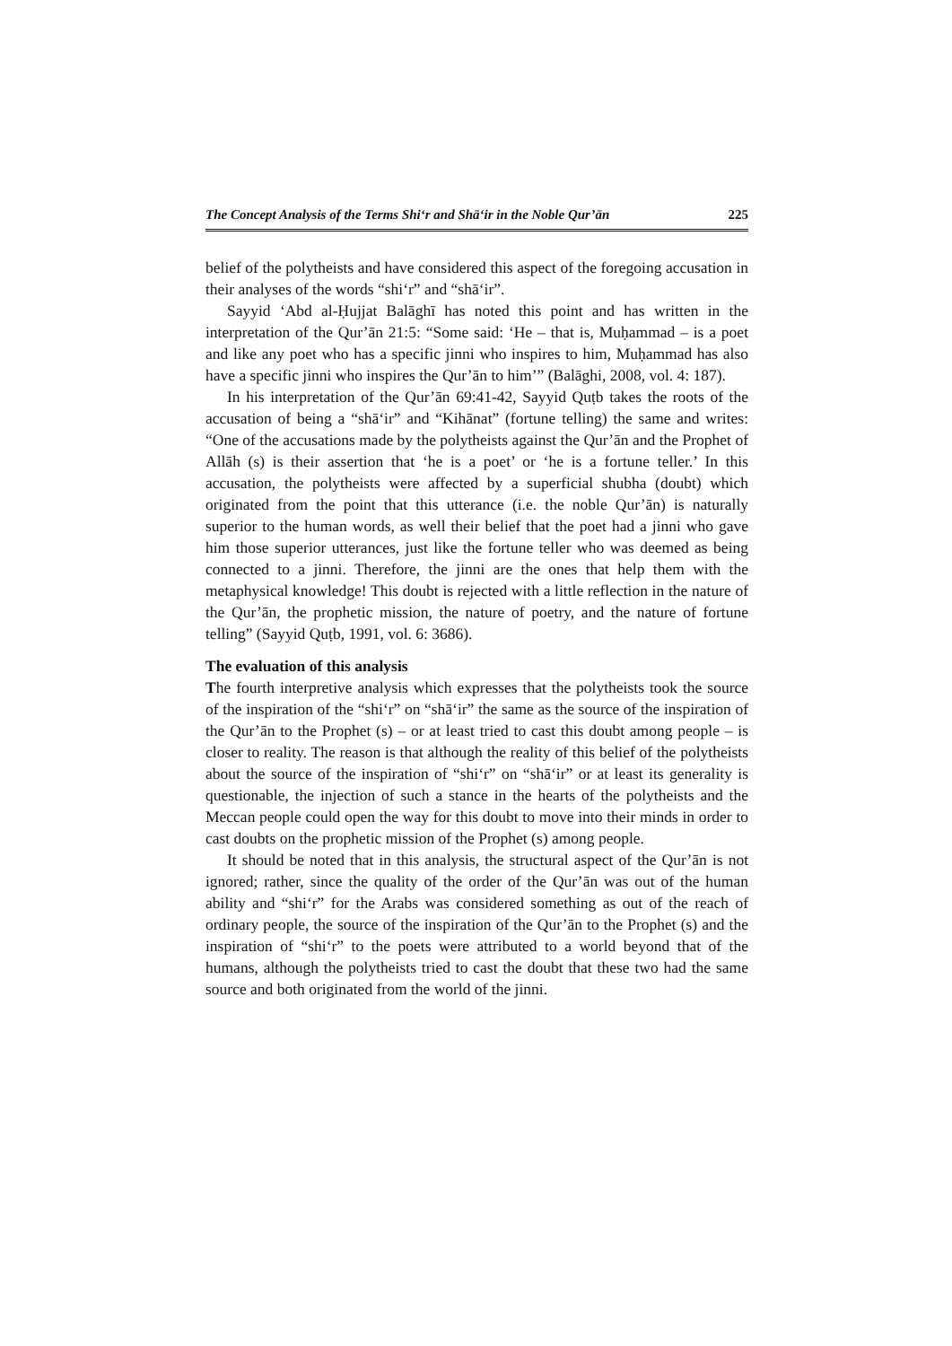The Concept Analysis of the Terms Shi‘r and Shā‘ir in the Noble Qur’ān 225
belief of the polytheists and have considered this aspect of the foregoing accusation in their analyses of the words “shi‘r” and “shā‘ir”.
Sayyid ‘Abd al-Ḥujjat Balāghī has noted this point and has written in the interpretation of the Qur’ān 21:5: “Some said: ‘He – that is, Muḥammad – is a poet and like any poet who has a specific jinni who inspires to him, Muḥammad has also have a specific jinni who inspires the Qur’ān to him’” (Balāghi, 2008, vol. 4: 187).
In his interpretation of the Qur’ān 69:41-42, Sayyid Quṭb takes the roots of the accusation of being a “shā‘ir” and “Kihānat” (fortune telling) the same and writes: “One of the accusations made by the polytheists against the Qur’ān and the Prophet of Allāh (s) is their assertion that ‘he is a poet’ or ‘he is a fortune teller.’ In this accusation, the polytheists were affected by a superficial shubha (doubt) which originated from the point that this utterance (i.e. the noble Qur’ān) is naturally superior to the human words, as well their belief that the poet had a jinni who gave him those superior utterances, just like the fortune teller who was deemed as being connected to a jinni. Therefore, the jinni are the ones that help them with the metaphysical knowledge! This doubt is rejected with a little reflection in the nature of the Qur’ān, the prophetic mission, the nature of poetry, and the nature of fortune telling” (Sayyid Quṭb, 1991, vol. 6: 3686).
The evaluation of this analysis
The fourth interpretive analysis which expresses that the polytheists took the source of the inspiration of the “shi‘r” on “shā‘ir” the same as the source of the inspiration of the Qur’ān to the Prophet (s) – or at least tried to cast this doubt among people – is closer to reality. The reason is that although the reality of this belief of the polytheists about the source of the inspiration of “shi‘r” on “shā‘ir” or at least its generality is questionable, the injection of such a stance in the hearts of the polytheists and the Meccan people could open the way for this doubt to move into their minds in order to cast doubts on the prophetic mission of the Prophet (s) among people.
It should be noted that in this analysis, the structural aspect of the Qur’ān is not ignored; rather, since the quality of the order of the Qur’ān was out of the human ability and “shi‘r” for the Arabs was considered something as out of the reach of ordinary people, the source of the inspiration of the Qur’ān to the Prophet (s) and the inspiration of “shi‘r” to the poets were attributed to a world beyond that of the humans, although the polytheists tried to cast the doubt that these two had the same source and both originated from the world of the jinni.